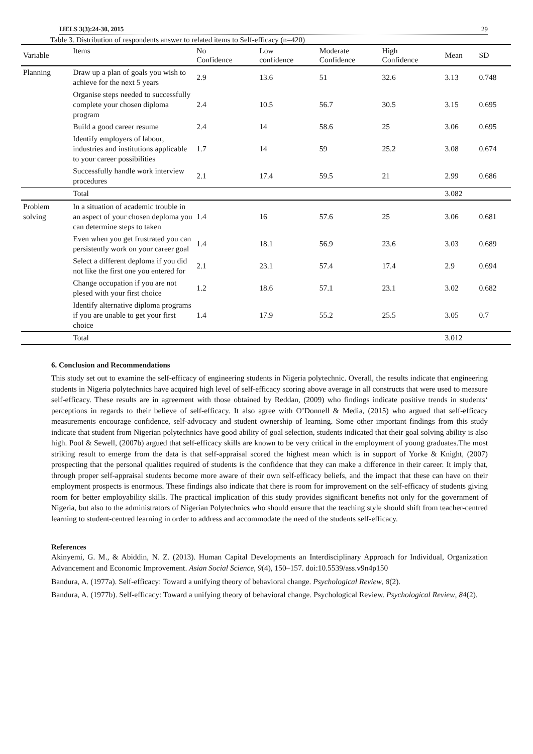IJELS 3(3):24-30, 2015 29
Table 3. Distribution of respondents answer to related items to Self-efficacy (n=420)
| Variable | Items | No Confidence | Low confidence | Moderate Confidence | High Confidence | Mean | SD |
| --- | --- | --- | --- | --- | --- | --- | --- |
| Planning | Draw up a plan of goals you wish to achieve for the next 5 years | 2.9 | 13.6 | 51 | 32.6 | 3.13 | 0.748 |
| | Organise steps needed to successfully complete your chosen diploma program | 2.4 | 10.5 | 56.7 | 30.5 | 3.15 | 0.695 |
| | Build a good career resume | 2.4 | 14 | 58.6 | 25 | 3.06 | 0.695 |
| | Identify employers of labour, industries and institutions applicable to your career possibilities | 1.7 | 14 | 59 | 25.2 | 3.08 | 0.674 |
| | Successfully handle work interview procedures | 2.1 | 17.4 | 59.5 | 21 | 2.99 | 0.686 |
| | Total | | | | | 3.082 | |
| Problem solving | In a situation of academic trouble in an aspect of your chosen deploma you can determine steps to taken | 1.4 | 16 | 57.6 | 25 | 3.06 | 0.681 |
| | Even when you get frustrated you can persistently work on your career goal | 1.4 | 18.1 | 56.9 | 23.6 | 3.03 | 0.689 |
| | Select a different deploma if you did not like the first one you entered for | 2.1 | 23.1 | 57.4 | 17.4 | 2.9 | 0.694 |
| | Change occupation if you are not plesed with your first choice | 1.2 | 18.6 | 57.1 | 23.1 | 3.02 | 0.682 |
| | Identify alternative diploma programs if you are unable to get your first choice | 1.4 | 17.9 | 55.2 | 25.5 | 3.05 | 0.7 |
| | Total | | | | | 3.012 | |
6. Conclusion and Recommendations
This study set out to examine the self-efficacy of engineering students in Nigeria polytechnic. Overall, the results indicate that engineering students in Nigeria polytechnics have acquired high level of self-efficacy scoring above average in all constructs that were used to measure self-efficacy. These results are in agreement with those obtained by Reddan, (2009) who findings indicate positive trends in students‘ perceptions in regards to their believe of self-efficacy. It also agree with O’Donnell & Media, (2015) who argued that self-efficacy measurements encourage confidence, self-advocacy and student ownership of learning. Some other important findings from this study indicate that student from Nigerian polytechnics have good ability of goal selection, students indicated that their goal solving ability is also high. Pool & Sewell, (2007b) argued that self-efficacy skills are known to be very critical in the employment of young graduates.The most striking result to emerge from the data is that self-appraisal scored the highest mean which is in support of Yorke & Knight, (2007) prospecting that the personal qualities required of students is the confidence that they can make a difference in their career. It imply that, through proper self-appraisal students become more aware of their own self-efficacy beliefs, and the impact that these can have on their employment prospects is enormous. These findings also indicate that there is room for improvement on the self-efficacy of students giving room for better employability skills. The practical implication of this study provides significant benefits not only for the government of Nigeria, but also to the administrators of Nigerian Polytechnics who should ensure that the teaching style should shift from teacher-centred learning to student-centred learning in order to address and accommodate the need of the students self-efficacy.
References
Akinyemi, G. M., & Abiddin, N. Z. (2013). Human Capital Developments an Interdisciplinary Approach for Individual, Organization Advancement and Economic Improvement. Asian Social Science, 9(4), 150–157. doi:10.5539/ass.v9n4p150
Bandura, A. (1977a). Self-efficacy: Toward a unifying theory of behavioral change. Psychological Review, 8(2).
Bandura, A. (1977b). Self-efficacy: Toward a unifying theory of behavioral change. Psychological Review. Psychological Review, 84(2).